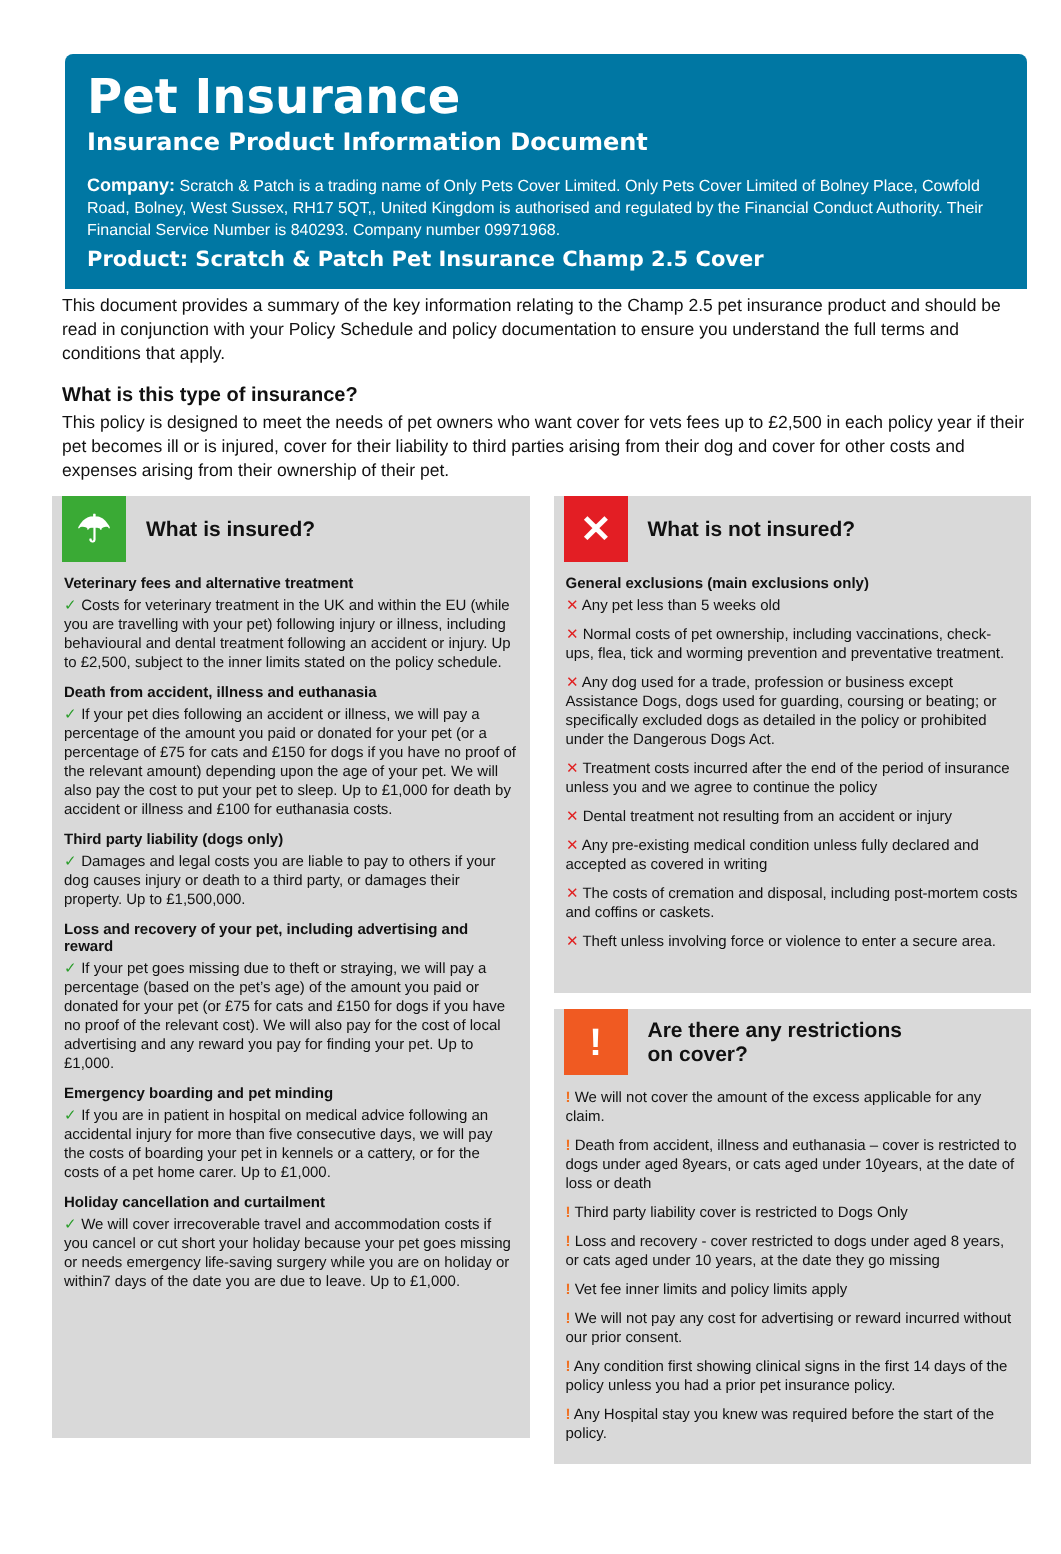Pet Insurance
Insurance Product Information Document
Company: Scratch & Patch is a trading name of Only Pets Cover Limited. Only Pets Cover Limited of Bolney Place, Cowfold Road, Bolney, West Sussex, RH17 5QT,, United Kingdom is authorised and regulated by the Financial Conduct Authority. Their Financial Service Number is 840293. Company number 09971968.
Product: Scratch & Patch Pet Insurance Champ 2.5 Cover
This document provides a summary of the key information relating to the Champ 2.5 pet insurance product and should be read in conjunction with your Policy Schedule and policy documentation to ensure you understand the full terms and conditions that apply.
What is this type of insurance?
This policy is designed to meet the needs of pet owners who want cover for vets fees up to £2,500 in each policy year if their pet becomes ill or is injured, cover for their liability to third parties arising from their dog and cover for other costs and expenses arising from their ownership of their pet.
☂
What is insured?
Veterinary fees and alternative treatment
✓ Costs for veterinary treatment in the UK and within the EU (while you are travelling with your pet) following injury or illness, including behavioural and dental treatment following an accident or injury. Up to £2,500, subject to the inner limits stated on the policy schedule.
Death from accident, illness and euthanasia
✓ If your pet dies following an accident or illness, we will pay a percentage of the amount you paid or donated for your pet (or a percentage of £75 for cats and £150 for dogs if you have no proof of the relevant amount) depending upon the age of your pet. We will also pay the cost to put your pet to sleep. Up to £1,000 for death by accident or illness and £100 for euthanasia costs.
Third party liability (dogs only)
✓ Damages and legal costs you are liable to pay to others if your dog causes injury or death to a third party, or damages their property. Up to £1,500,000.
Loss and recovery of your pet, including advertising and reward
✓ If your pet goes missing due to theft or straying, we will pay a percentage (based on the pet’s age) of the amount you paid or donated for your pet (or £75 for cats and £150 for dogs if you have no proof of the relevant cost). We will also pay for the cost of local advertising and any reward you pay for finding your pet. Up to £1,000.
Emergency boarding and pet minding
✓ If you are in patient in hospital on medical advice following an accidental injury for more than five consecutive days, we will pay the costs of boarding your pet in kennels or a cattery, or for the costs of a pet home carer. Up to £1,000.
Holiday cancellation and curtailment
✓ We will cover irrecoverable travel and accommodation costs if you cancel or cut short your holiday because your pet goes missing or needs emergency life-saving surgery while you are on holiday or within7 days of the date you are due to leave. Up to £1,000.
✕
What is not insured?
General exclusions (main exclusions only)
✕ Any pet less than 5 weeks old
✕ Normal costs of pet ownership, including vaccinations, check-ups, flea, tick and worming prevention and preventative treatment.
✕ Any dog used for a trade, profession or business except Assistance Dogs, dogs used for guarding, coursing or beating; or specifically excluded dogs as detailed in the policy or prohibited under the Dangerous Dogs Act.
✕ Treatment costs incurred after the end of the period of insurance unless you and we agree to continue the policy
✕ Dental treatment not resulting from an accident or injury
✕ Any pre-existing medical condition unless fully declared and accepted as covered in writing
✕ The costs of cremation and disposal, including post-mortem costs and coffins or caskets.
✕ Theft unless involving force or violence to enter a secure area.
!
Are there any restrictions
on cover?
! We will not cover the amount of the excess applicable for any claim.
! Death from accident, illness and euthanasia – cover is restricted to dogs under aged 8years, or cats aged under 10years, at the date of loss or death
! Third party liability cover is restricted to Dogs Only
! Loss and recovery - cover restricted to dogs under aged 8 years, or cats aged under 10 years, at the date they go missing
! Vet fee inner limits and policy limits apply
! We will not pay any cost for advertising or reward incurred without our prior consent.
! Any condition first showing clinical signs in the first 14 days of the policy unless you had a prior pet insurance policy.
! Any Hospital stay you knew was required before the start of the policy.